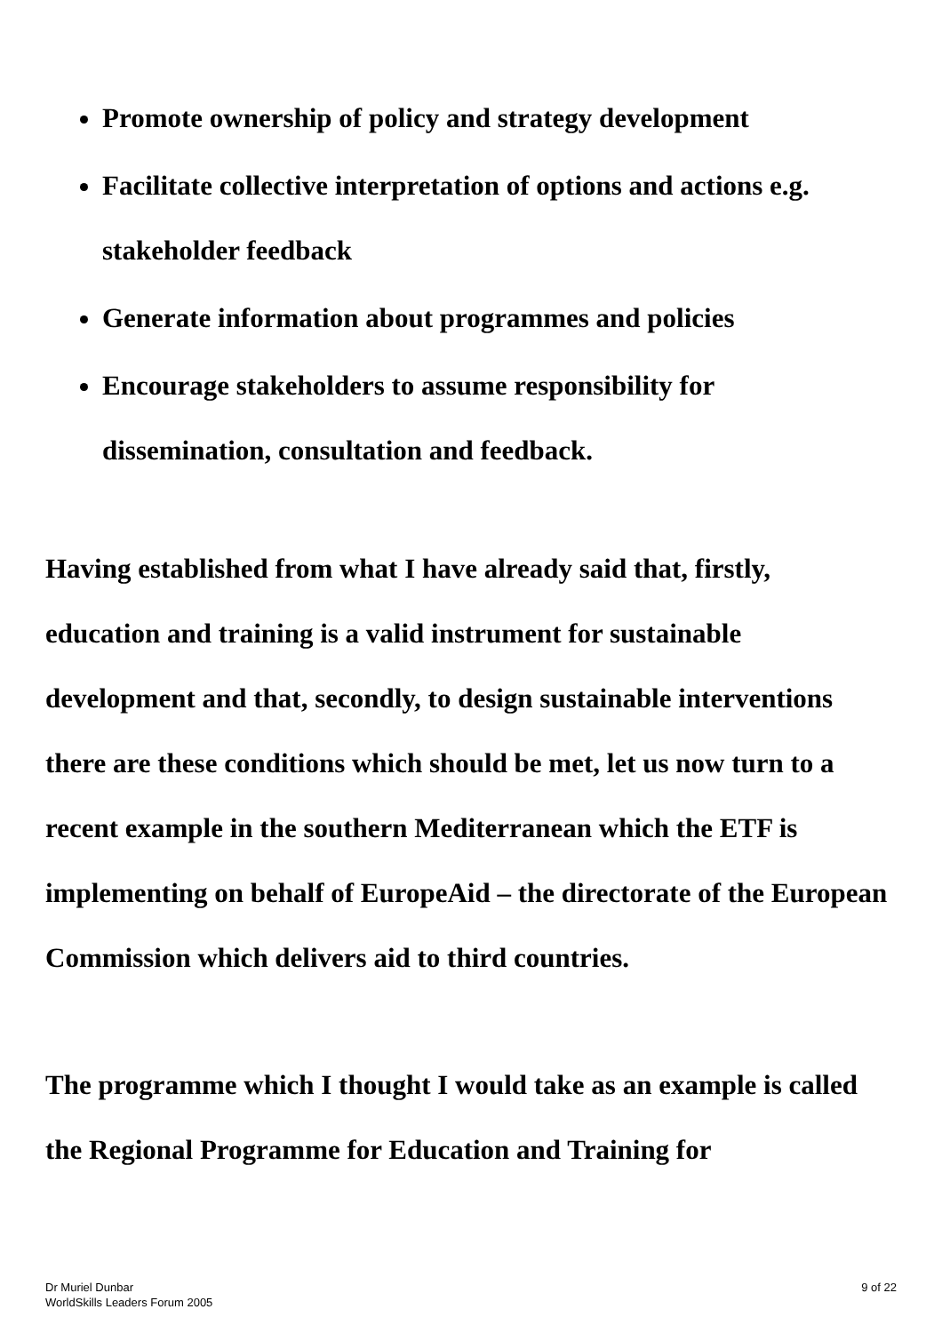Promote ownership of policy and strategy development
Facilitate collective interpretation of options and actions e.g. stakeholder feedback
Generate information about programmes and policies
Encourage stakeholders to assume responsibility for dissemination, consultation and feedback.
Having established from what I have already said that, firstly, education and training is a valid instrument for sustainable development and that, secondly, to design sustainable interventions there are these conditions which should be met, let us now turn to a recent example in the southern Mediterranean which the ETF is implementing on behalf of EuropeAid – the directorate of the European Commission which delivers aid to third countries.
The programme which I thought I would take as an example is called the Regional Programme for Education and Training for
Dr Muriel Dunbar
WorldSkills Leaders Forum 2005
9 of 22